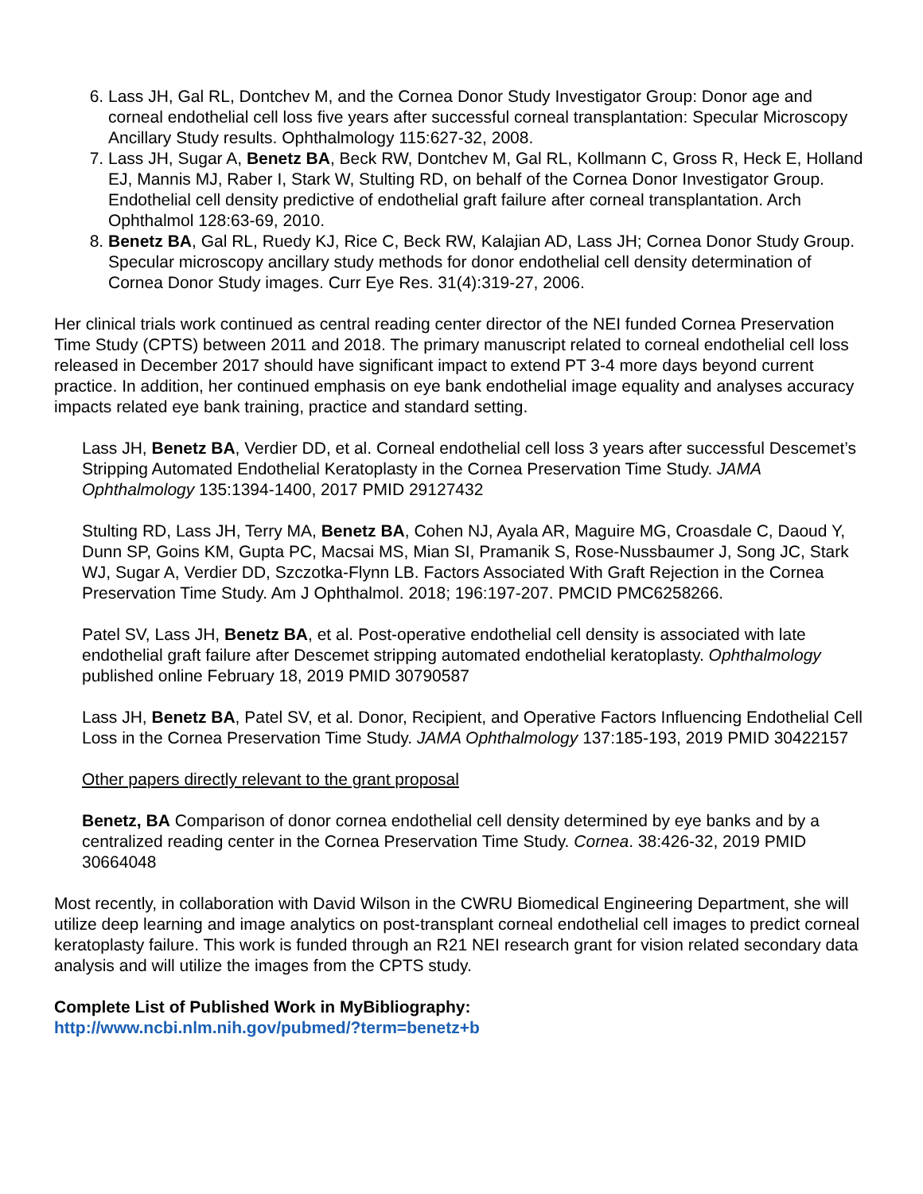6. Lass JH, Gal RL, Dontchev M, and the Cornea Donor Study Investigator Group: Donor age and corneal endothelial cell loss five years after successful corneal transplantation: Specular Microscopy Ancillary Study results. Ophthalmology 115:627-32, 2008.
7. Lass JH, Sugar A, Benetz BA, Beck RW, Dontchev M, Gal RL, Kollmann C, Gross R, Heck E, Holland EJ, Mannis MJ, Raber I, Stark W, Stulting RD, on behalf of the Cornea Donor Investigator Group. Endothelial cell density predictive of endothelial graft failure after corneal transplantation. Arch Ophthalmol 128:63-69, 2010.
8. Benetz BA, Gal RL, Ruedy KJ, Rice C, Beck RW, Kalajian AD, Lass JH; Cornea Donor Study Group. Specular microscopy ancillary study methods for donor endothelial cell density determination of Cornea Donor Study images. Curr Eye Res. 31(4):319-27, 2006.
Her clinical trials work continued as central reading center director of the NEI funded Cornea Preservation Time Study (CPTS) between 2011 and 2018. The primary manuscript related to corneal endothelial cell loss released in December 2017 should have significant impact to extend PT 3-4 more days beyond current practice. In addition, her continued emphasis on eye bank endothelial image equality and analyses accuracy impacts related eye bank training, practice and standard setting.
Lass JH, Benetz BA, Verdier DD, et al. Corneal endothelial cell loss 3 years after successful Descemet’s Stripping Automated Endothelial Keratoplasty in the Cornea Preservation Time Study. JAMA Ophthalmology 135:1394-1400, 2017 PMID 29127432
Stulting RD, Lass JH, Terry MA, Benetz BA, Cohen NJ, Ayala AR, Maguire MG, Croasdale C, Daoud Y, Dunn SP, Goins KM, Gupta PC, Macsai MS, Mian SI, Pramanik S, Rose-Nussbaumer J, Song JC, Stark WJ, Sugar A, Verdier DD, Szczotka-Flynn LB. Factors Associated With Graft Rejection in the Cornea Preservation Time Study. Am J Ophthalmol. 2018; 196:197-207. PMCID PMC6258266.
Patel SV, Lass JH, Benetz BA, et al. Post-operative endothelial cell density is associated with late endothelial graft failure after Descemet stripping automated endothelial keratoplasty. Ophthalmology published online February 18, 2019 PMID 30790587
Lass JH, Benetz BA, Patel SV, et al. Donor, Recipient, and Operative Factors Influencing Endothelial Cell Loss in the Cornea Preservation Time Study. JAMA Ophthalmology 137:185-193, 2019 PMID 30422157
Other papers directly relevant to the grant proposal
Benetz, BA Comparison of donor cornea endothelial cell density determined by eye banks and by a centralized reading center in the Cornea Preservation Time Study. Cornea. 38:426-32, 2019 PMID 30664048
Most recently, in collaboration with David Wilson in the CWRU Biomedical Engineering Department, she will utilize deep learning and image analytics on post-transplant corneal endothelial cell images to predict corneal keratoplasty failure. This work is funded through an R21 NEI research grant for vision related secondary data analysis and will utilize the images from the CPTS study.
Complete List of Published Work in MyBibliography:
http://www.ncbi.nlm.nih.gov/pubmed/?term=benetz+b